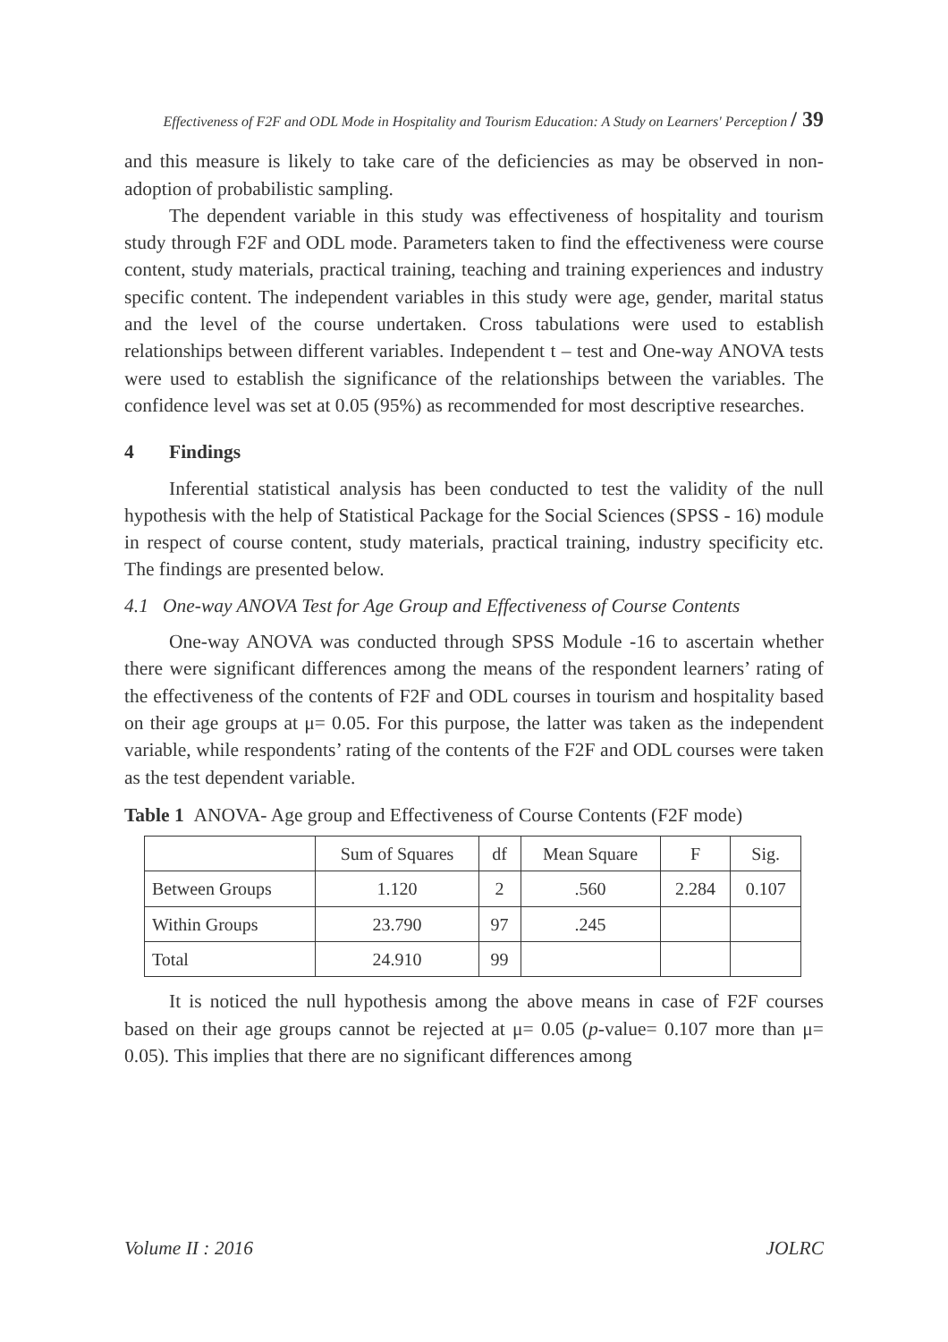Effectiveness of F2F and ODL Mode in Hospitality and Tourism Education: A Study on Learners' Perception / 39
and this measure is likely to take care of the deficiencies as may be observed in non-adoption of probabilistic sampling.
The dependent variable in this study was effectiveness of hospitality and tourism study through F2F and ODL mode. Parameters taken to find the effectiveness were course content, study materials, practical training, teaching and training experiences and industry specific content. The independent variables in this study were age, gender, marital status and the level of the course undertaken. Cross tabulations were used to establish relationships between different variables. Independent t – test and One-way ANOVA tests were used to establish the significance of the relationships between the variables. The confidence level was set at 0.05 (95%) as recommended for most descriptive researches.
4 Findings
Inferential statistical analysis has been conducted to test the validity of the null hypothesis with the help of Statistical Package for the Social Sciences (SPSS - 16) module in respect of course content, study materials, practical training, industry specificity etc. The findings are presented below.
4.1 One-way ANOVA Test for Age Group and Effectiveness of Course Contents
One-way ANOVA was conducted through SPSS Module -16 to ascertain whether there were significant differences among the means of the respondent learners’ rating of the effectiveness of the contents of F2F and ODL courses in tourism and hospitality based on their age groups at μ= 0.05. For this purpose, the latter was taken as the independent variable, while respondents’ rating of the contents of the F2F and ODL courses were taken as the test dependent variable.
Table 1 ANOVA- Age group and Effectiveness of Course Contents (F2F mode)
| | Sum of Squares | df | Mean Square | F | Sig. |
| Between Groups | 1.120 | 2 | .560 | 2.284 | 0.107 |
| Within Groups | 23.790 | 97 | .245 | | |
| Total | 24.910 | 99 | | | |
It is noticed the null hypothesis among the above means in case of F2F courses based on their age groups cannot be rejected at μ= 0.05 (p-value= 0.107 more than μ= 0.05). This implies that there are no significant differences among
Volume II : 2016 JOLRC